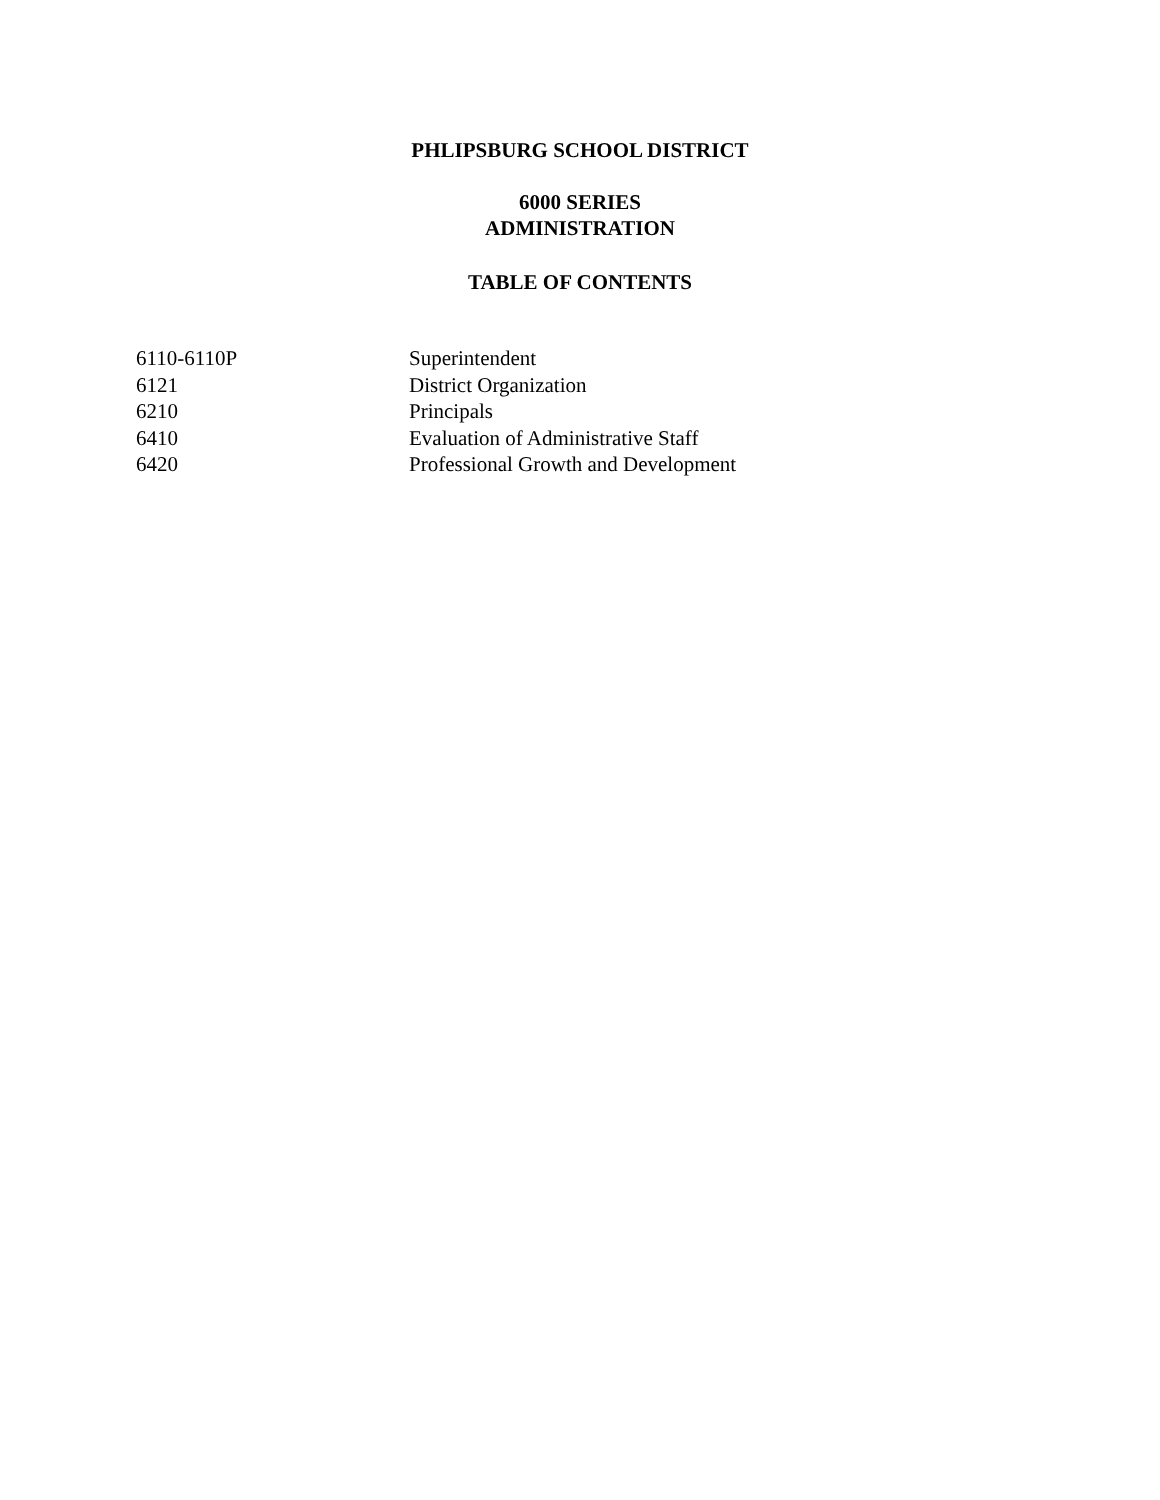PHLIPSBURG SCHOOL DISTRICT
6000 SERIES
ADMINISTRATION
TABLE OF CONTENTS
| 6110-6110P | Superintendent |
| 6121 | District Organization |
| 6210 | Principals |
| 6410 | Evaluation of Administrative Staff |
| 6420 | Professional Growth and Development |